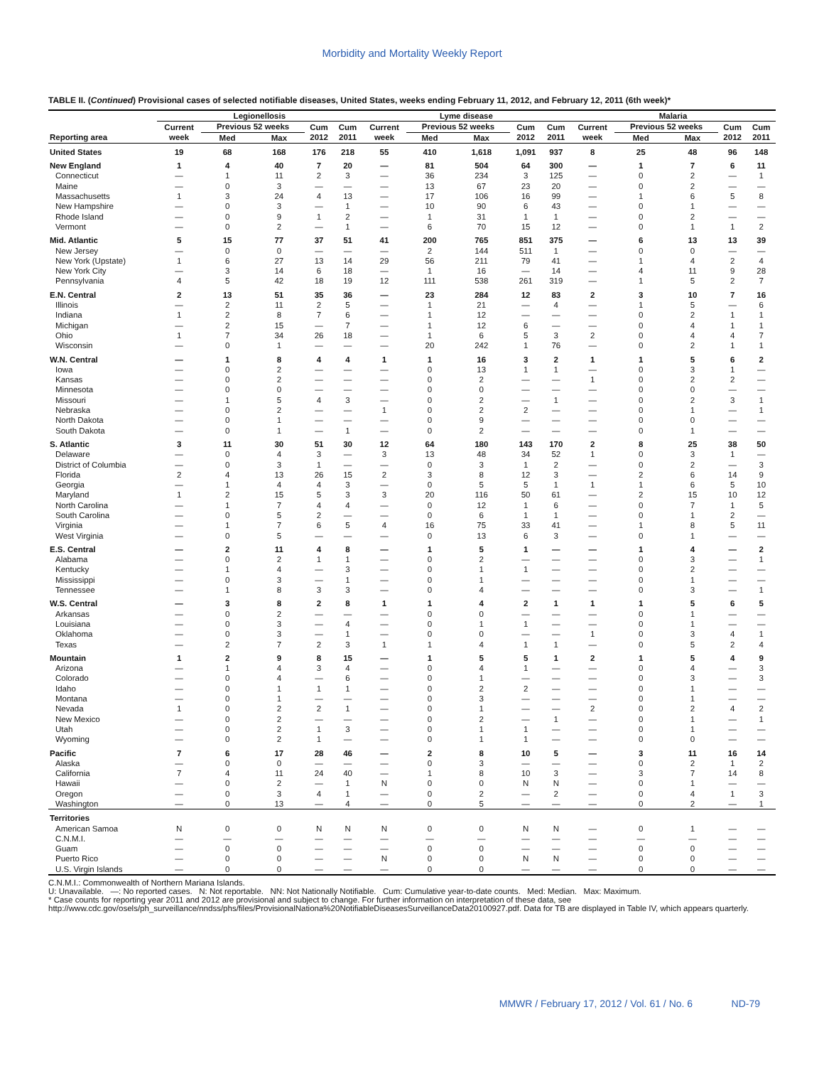Morbidity and Mortality Weekly Report
TABLE II. (Continued) Provisional cases of selected notifiable diseases, United States, weeks ending February 11, 2012, and February 12, 2011 (6th week)*
| | Legionellosis | | | | | Lyme disease | | | | | Malaria | | | | |
| --- | --- | --- | --- | --- | --- | --- | --- | --- | --- | --- | --- | --- | --- | --- | --- |
| | Current | Previous 52 weeks | | Cum | Cum | Current | Previous 52 weeks | | Cum | Cum | Current | Previous 52 weeks | | Cum | Cum |
| Reporting area | week | Med | Max | 2012 | 2011 | week | Med | Max | 2012 | 2011 | week | Med | Max | 2012 | 2011 |
| United States | 19 | 68 | 168 | 176 | 218 | 55 | 410 | 1,618 | 1,091 | 937 | 8 | 25 | 48 | 96 | 148 |
| New England | 1 | 4 | 40 | 7 | 20 | — | 81 | 504 | 64 | 300 | — | 1 | 7 | 6 | 11 |
| Connecticut | — | 1 | 11 | 2 | 3 | — | 36 | 234 | 3 | 125 | — | 0 | 2 | — | 1 |
| Maine | — | 0 | 3 | — | — | — | 13 | 67 | 23 | 20 | — | 0 | 2 | — | — |
| Massachusetts | 1 | 3 | 24 | 4 | 13 | — | 17 | 106 | 16 | 99 | — | 1 | 6 | 5 | 8 |
| New Hampshire | — | 0 | 3 | — | 1 | — | 10 | 90 | 6 | 43 | — | 0 | 1 | — | — |
| Rhode Island | — | 0 | 9 | 1 | 2 | — | 1 | 31 | 1 | 1 | — | 0 | 2 | — | — |
| Vermont | — | 0 | 2 | — | 1 | — | 6 | 70 | 15 | 12 | — | 0 | 1 | 1 | 2 |
| Mid. Atlantic | 5 | 15 | 77 | 37 | 51 | 41 | 200 | 765 | 851 | 375 | — | 6 | 13 | 13 | 39 |
| New Jersey | — | 0 | 0 | — | — | — | 2 | 144 | 511 | 1 | — | 0 | 0 | — | — |
| New York (Upstate) | 1 | 6 | 27 | 13 | 14 | 29 | 56 | 211 | 79 | 41 | — | 1 | 4 | 2 | 4 |
| New York City | — | 3 | 14 | 6 | 18 | — | 1 | 16 | — | 14 | — | 4 | 11 | 9 | 28 |
| Pennsylvania | 4 | 5 | 42 | 18 | 19 | 12 | 111 | 538 | 261 | 319 | — | 1 | 5 | 2 | 7 |
| E.N. Central | 2 | 13 | 51 | 35 | 36 | — | 23 | 284 | 12 | 83 | 2 | 3 | 10 | 7 | 16 |
| Illinois | — | 2 | 11 | 2 | 5 | — | 1 | 21 | — | 4 | — | 1 | 5 | — | 6 |
| Indiana | 1 | 2 | 8 | 7 | 6 | — | 1 | 12 | — | — | — | 0 | 2 | 1 | 1 |
| Michigan | — | 2 | 15 | — | 7 | — | 1 | 12 | 6 | — | — | 0 | 4 | 1 | 1 |
| Ohio | 1 | 7 | 34 | 26 | 18 | — | 1 | 6 | 5 | 3 | 2 | 0 | 4 | 4 | 7 |
| Wisconsin | — | 0 | 1 | — | — | — | 20 | 242 | 1 | 76 | — | 0 | 2 | 1 | 1 |
| W.N. Central | — | 1 | 8 | 4 | 4 | 1 | 1 | 16 | 3 | 2 | 1 | 1 | 5 | 6 | 2 |
| Iowa | — | 0 | 2 | — | — | — | 0 | 13 | 1 | 1 | — | 0 | 3 | 1 | — |
| Kansas | — | 0 | 2 | — | — | — | 0 | 2 | — | — | 1 | 0 | 2 | 2 | — |
| Minnesota | — | 0 | 0 | — | — | — | 0 | 0 | — | — | — | 0 | 0 | — | — |
| Missouri | — | 1 | 5 | 4 | 3 | — | 0 | 2 | — | 1 | — | 0 | 2 | 3 | 1 |
| Nebraska | — | 0 | 2 | — | — | 1 | 0 | 2 | 2 | — | — | 0 | 1 | — | 1 |
| North Dakota | — | 0 | 1 | — | — | — | 0 | 9 | — | — | — | 0 | 0 | — | — |
| South Dakota | — | 0 | 1 | — | 1 | — | 0 | 2 | — | — | — | 0 | 1 | — | — |
| S. Atlantic | 3 | 11 | 30 | 51 | 30 | 12 | 64 | 180 | 143 | 170 | 2 | 8 | 25 | 38 | 50 |
| Delaware | — | 0 | 4 | 3 | — | 3 | 13 | 48 | 34 | 52 | 1 | 0 | 3 | 1 | — |
| District of Columbia | — | 0 | 3 | 1 | — | — | 0 | 3 | 1 | 2 | — | 0 | 2 | — | 3 |
| Florida | 2 | 4 | 13 | 26 | 15 | 2 | 3 | 8 | 12 | 3 | — | 2 | 6 | 14 | 9 |
| Georgia | — | 1 | 4 | 4 | 3 | — | 0 | 5 | 5 | 1 | 1 | 1 | 6 | 5 | 10 |
| Maryland | 1 | 2 | 15 | 5 | 3 | 3 | 20 | 116 | 50 | 61 | — | 2 | 15 | 10 | 12 |
| North Carolina | — | 1 | 7 | 4 | 4 | — | 0 | 12 | 1 | 6 | — | 0 | 7 | 1 | 5 |
| South Carolina | — | 0 | 5 | 2 | — | — | 0 | 6 | 1 | 1 | — | 0 | 1 | 2 | — |
| Virginia | — | 1 | 7 | 6 | 5 | 4 | 16 | 75 | 33 | 41 | — | 1 | 8 | 5 | 11 |
| West Virginia | — | 0 | 5 | — | — | — | 0 | 13 | 6 | 3 | — | 0 | 1 | — | — |
| E.S. Central | — | 2 | 11 | 4 | 8 | — | 1 | 5 | 1 | — | — | 1 | 4 | — | 2 |
| Alabama | — | 0 | 2 | 1 | 1 | — | 0 | 2 | — | — | — | 0 | 3 | — | 1 |
| Kentucky | — | 1 | 4 | — | 3 | — | 0 | 1 | 1 | — | — | 0 | 2 | — | — |
| Mississippi | — | 0 | 3 | — | 1 | — | 0 | 1 | — | — | — | 0 | 1 | — | — |
| Tennessee | — | 1 | 8 | 3 | 3 | — | 0 | 4 | — | — | — | 0 | 3 | — | 1 |
| W.S. Central | — | 3 | 8 | 2 | 8 | 1 | 1 | 4 | 2 | 1 | 1 | 1 | 5 | 6 | 5 |
| Arkansas | — | 0 | 2 | — | — | — | 0 | 0 | — | — | — | 0 | 1 | — | — |
| Louisiana | — | 0 | 3 | — | 4 | — | 0 | 1 | 1 | — | — | 0 | 1 | — | — |
| Oklahoma | — | 0 | 3 | — | 1 | — | 0 | 0 | — | — | 1 | 0 | 3 | 4 | 1 |
| Texas | — | 2 | 7 | 2 | 3 | 1 | 1 | 4 | 1 | 1 | — | 0 | 5 | 2 | 4 |
| Mountain | 1 | 2 | 9 | 8 | 15 | — | 1 | 5 | 5 | 1 | 2 | 1 | 5 | 4 | 9 |
| Arizona | — | 1 | 4 | 3 | 4 | — | 0 | 4 | 1 | — | — | 0 | 4 | — | 3 |
| Colorado | — | 0 | 4 | — | 6 | — | 0 | 1 | — | — | — | 0 | 3 | — | 3 |
| Idaho | — | 0 | 1 | 1 | 1 | — | 0 | 2 | 2 | — | — | 0 | 1 | — | — |
| Montana | — | 0 | 1 | — | — | — | 0 | 3 | — | — | — | 0 | 1 | — | — |
| Nevada | 1 | 0 | 2 | 2 | 1 | — | 0 | 1 | — | — | 2 | 0 | 2 | 4 | 2 |
| New Mexico | — | 0 | 2 | — | — | — | 0 | 2 | — | 1 | — | 0 | 1 | — | 1 |
| Utah | — | 0 | 2 | 1 | 3 | — | 0 | 1 | 1 | — | — | 0 | 1 | — | — |
| Wyoming | — | 0 | 2 | 1 | — | — | 0 | 1 | 1 | — | — | 0 | 0 | — | — |
| Pacific | 7 | 6 | 17 | 28 | 46 | — | 2 | 8 | 10 | 5 | — | 3 | 11 | 16 | 14 |
| Alaska | — | 0 | 0 | — | — | — | 0 | 3 | — | — | — | 0 | 2 | 1 | 2 |
| California | 7 | 4 | 11 | 24 | 40 | — | 1 | 8 | 10 | 3 | — | 3 | 7 | 14 | 8 |
| Hawaii | — | 0 | 2 | — | 1 | N | 0 | 0 | N | N | — | 0 | 1 | — | — |
| Oregon | — | 0 | 3 | 4 | 1 | — | 0 | 2 | — | 2 | — | 0 | 4 | 1 | 3 |
| Washington | — | 0 | 13 | — | 4 | — | 0 | 5 | — | — | — | 0 | 2 | — | 1 |
| Territories | | | | | | | | | | | | | | | |
| American Samoa | N | 0 | 0 | N | N | N | 0 | 0 | N | N | — | 0 | 1 | — | — |
| C.N.M.I. | — | — | — | — | — | — | — | — | — | — | — | — | — | — | — |
| Guam | — | 0 | 0 | — | — | — | 0 | 0 | — | — | — | 0 | 0 | — | — |
| Puerto Rico | — | 0 | 0 | — | — | N | 0 | 0 | N | N | — | 0 | 0 | — | — |
| U.S. Virgin Islands | — | 0 | 0 | — | — | — | 0 | 0 | — | — | — | 0 | 0 | — | — |
C.N.M.I.: Commonwealth of Northern Mariana Islands.
U: Unavailable. —: No reported cases. N: Not reportable. NN: Not Nationally Notifiable. Cum: Cumulative year-to-date counts. Med: Median. Max: Maximum.
* Case counts for reporting year 2011 and 2012 are provisional and subject to change. For further information on interpretation of these data, see http://www.cdc.gov/osels/ph_surveillance/nndss/phs/files/ProvisionalNationa%20NotifiableDiseasesSurveillanceData20100927.pdf. Data for TB are displayed in Table IV, which appears quarterly.
MMWR / February 17, 2012 / Vol. 61 / No. 6 ND-79